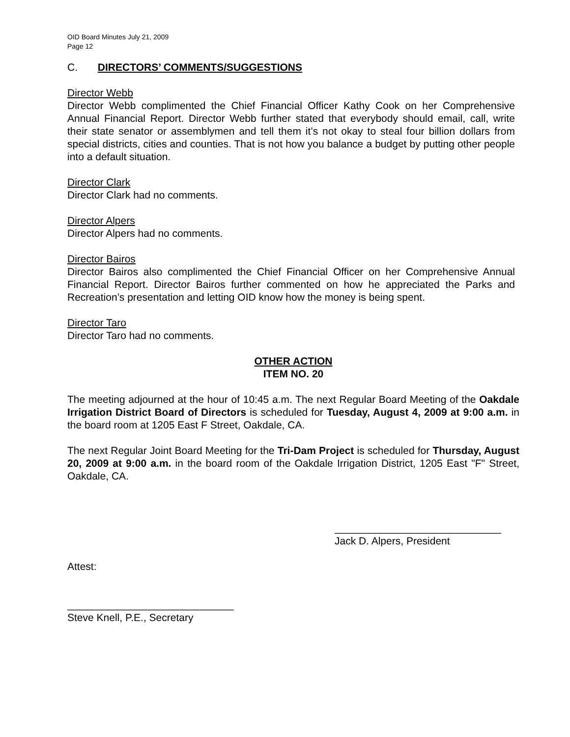OID Board Minutes July 21, 2009
Page 12
C. DIRECTORS’ COMMENTS/SUGGESTIONS
Director Webb
Director Webb complimented the Chief Financial Officer Kathy Cook on her Comprehensive Annual Financial Report. Director Webb further stated that everybody should email, call, write their state senator or assemblymen and tell them it’s not okay to steal four billion dollars from special districts, cities and counties. That is not how you balance a budget by putting other people into a default situation.
Director Clark
Director Clark had no comments.
Director Alpers
Director Alpers had no comments.
Director Bairos
Director Bairos also complimented the Chief Financial Officer on her Comprehensive Annual Financial Report. Director Bairos further commented on how he appreciated the Parks and Recreation’s presentation and letting OID know how the money is being spent.
Director Taro
Director Taro had no comments.
OTHER ACTION
ITEM NO. 20
The meeting adjourned at the hour of 10:45 a.m. The next Regular Board Meeting of the Oakdale Irrigation District Board of Directors is scheduled for Tuesday, August 4, 2009 at 9:00 a.m. in the board room at 1205 East F Street, Oakdale, CA.
The next Regular Joint Board Meeting for the Tri-Dam Project is scheduled for Thursday, August 20, 2009 at 9:00 a.m. in the board room of the Oakdale Irrigation District, 1205 East "F" Street, Oakdale, CA.
_____________________________
Jack D. Alpers, President
Attest:
_____________________________
Steve Knell, P.E., Secretary